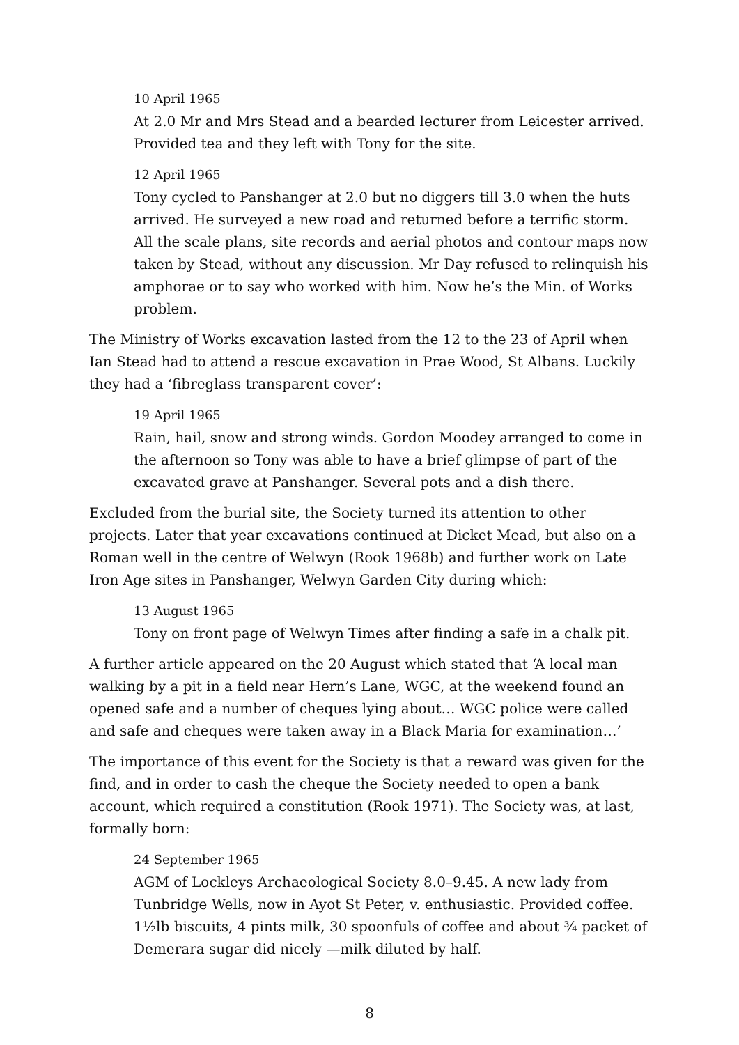10 April 1965
At 2.0 Mr and Mrs Stead and a bearded lecturer from Leicester arrived. Provided tea and they left with Tony for the site.
12 April 1965
Tony cycled to Panshanger at 2.0 but no diggers till 3.0 when the huts arrived. He surveyed a new road and returned before a terrific storm. All the scale plans, site records and aerial photos and contour maps now taken by Stead, without any discussion. Mr Day refused to relinquish his amphorae or to say who worked with him. Now he’s the Min. of Works problem.
The Ministry of Works excavation lasted from the 12 to the 23 of April when Ian Stead had to attend a rescue excavation in Prae Wood, St Albans. Luckily they had a ‘fibreglass transparent cover’:
19 April 1965
Rain, hail, snow and strong winds. Gordon Moodey arranged to come in the afternoon so Tony was able to have a brief glimpse of part of the excavated grave at Panshanger. Several pots and a dish there.
Excluded from the burial site, the Society turned its attention to other projects. Later that year excavations continued at Dicket Mead, but also on a Roman well in the centre of Welwyn (Rook 1968b) and further work on Late Iron Age sites in Panshanger, Welwyn Garden City during which:
13 August 1965
Tony on front page of Welwyn Times after finding a safe in a chalk pit.
A further article appeared on the 20 August which stated that ‘A local man walking by a pit in a field near Hern’s Lane, WGC, at the weekend found an opened safe and a number of cheques lying about… WGC police were called and safe and cheques were taken away in a Black Maria for examination…’
The importance of this event for the Society is that a reward was given for the find, and in order to cash the cheque the Society needed to open a bank account, which required a constitution (Rook 1971). The Society was, at last, formally born:
24 September 1965
AGM of Lockleys Archaeological Society 8.0–9.45. A new lady from Tunbridge Wells, now in Ayot St Peter, v. enthusiastic. Provided coffee. 1½lb biscuits, 4 pints milk, 30 spoonfuls of coffee and about ¾ packet of Demerara sugar did nicely —milk diluted by half.
8